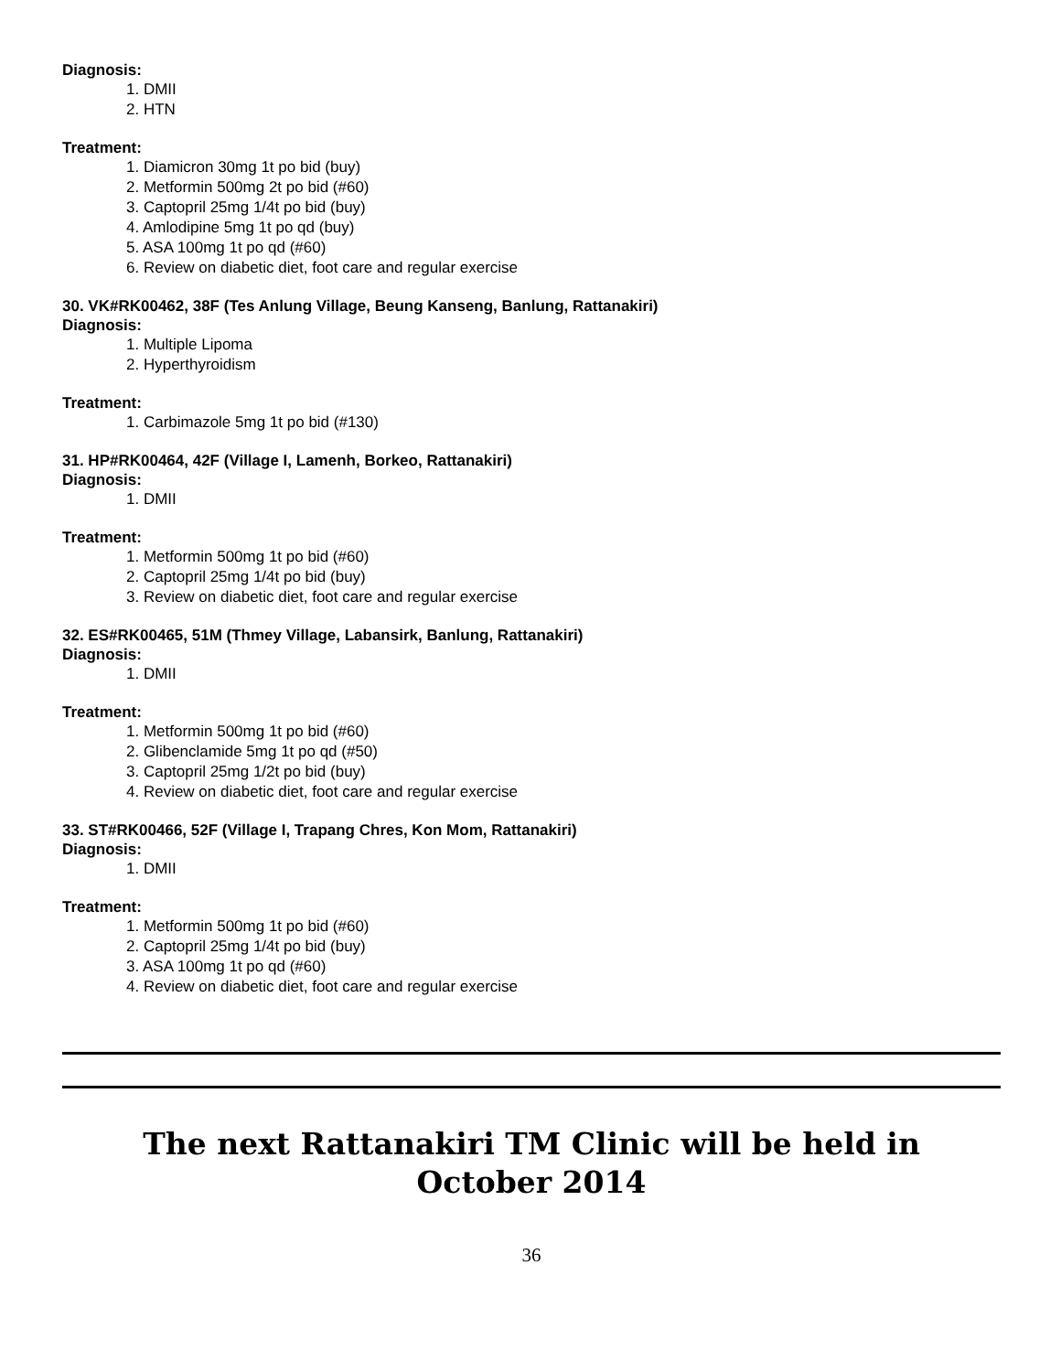Diagnosis:
1. DMII
2. HTN
Treatment:
1. Diamicron 30mg 1t po bid (buy)
2. Metformin 500mg 2t po bid (#60)
3. Captopril 25mg 1/4t po bid (buy)
4. Amlodipine 5mg 1t po qd (buy)
5. ASA 100mg 1t po qd (#60)
6. Review on diabetic diet, foot care and regular exercise
30. VK#RK00462, 38F (Tes Anlung Village, Beung Kanseng, Banlung, Rattanakiri)
Diagnosis:
1. Multiple Lipoma
2. Hyperthyroidism
Treatment:
1. Carbimazole 5mg 1t po bid (#130)
31. HP#RK00464, 42F (Village I, Lamenh, Borkeo, Rattanakiri)
Diagnosis:
1. DMII
Treatment:
1. Metformin 500mg 1t po bid (#60)
2. Captopril 25mg 1/4t po bid (buy)
3. Review on diabetic diet, foot care and regular exercise
32. ES#RK00465, 51M (Thmey Village, Labansirk, Banlung, Rattanakiri)
Diagnosis:
1. DMII
Treatment:
1. Metformin 500mg 1t po bid (#60)
2. Glibenclamide 5mg 1t po qd (#50)
3. Captopril 25mg 1/2t po bid (buy)
4. Review on diabetic diet, foot care and regular exercise
33. ST#RK00466, 52F (Village I, Trapang Chres, Kon Mom, Rattanakiri)
Diagnosis:
1. DMII
Treatment:
1. Metformin 500mg 1t po bid (#60)
2. Captopril 25mg 1/4t po bid (buy)
3. ASA 100mg 1t po qd (#60)
4. Review on diabetic diet, foot care and regular exercise
The next Rattanakiri TM Clinic will be held in
October 2014
36